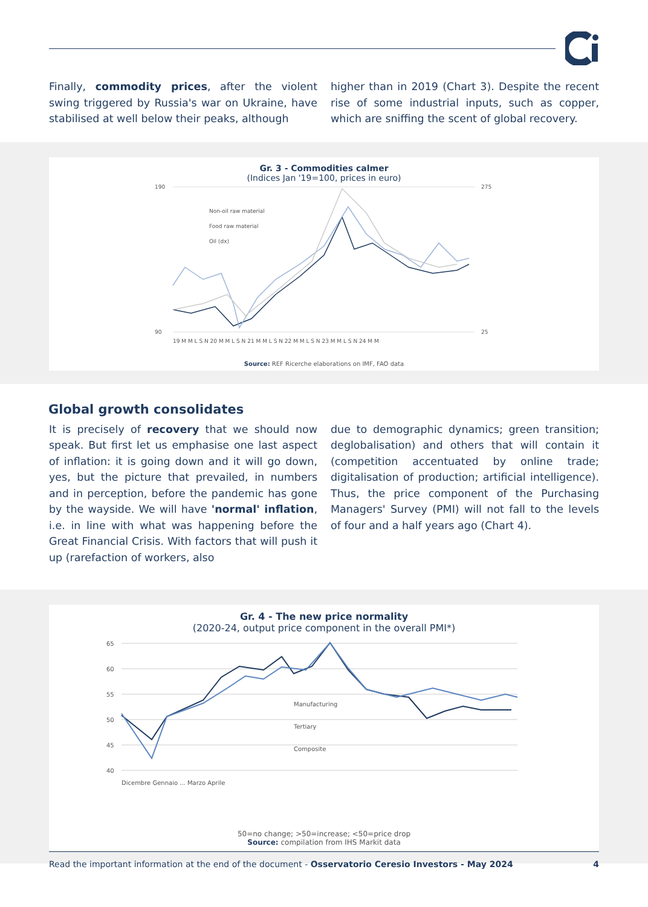Finally, commodity prices, after the violent swing triggered by Russia's war on Ukraine, have stabilised at well below their peaks, although
higher than in 2019 (Chart 3). Despite the recent rise of some industrial inputs, such as copper, which are sniffing the scent of global recovery.
Gr. 3 - Commodities calmer
(Indices Jan '19=100, prices in euro)
190
90
275
25
Non-oil raw material
Food raw material
Oil (dx)
19 M M L S N 20 M M L S N 21 M M L S N 22 M M L S N 23 M M L S N 24 M M
Source: REF Ricerche elaborations on IMF, FAO data
Global growth consolidates
It is precisely of recovery that we should now speak. But first let us emphasise one last aspect of inflation: it is going down and it will go down, yes, but the picture that prevailed, in numbers and in perception, before the pandemic has gone by the wayside. We will have 'normal' inflation, i.e. in line with what was happening before the Great Financial Crisis. With factors that will push it up (rarefaction of workers, also
due to demographic dynamics; green transition; deglobalisation) and others that will contain it (competition accentuated by online trade; digitalisation of production; artificial intelligence). Thus, the price component of the Purchasing Managers' Survey (PMI) will not fall to the levels of four and a half years ago (Chart 4).
Gr. 4 - The new price normality
(2020-24, output price component in the overall PMI*)
65
60
55
50
45
40
Manufacturing
Tertiary
Composite
Dicembre Gennaio ... Marzo Aprile
50=no change; >50=increase; <50=price drop
Source: compilation from IHS Markit data
Read the important information at the end of the document - Osservatorio Ceresio Investors - May 2024 4